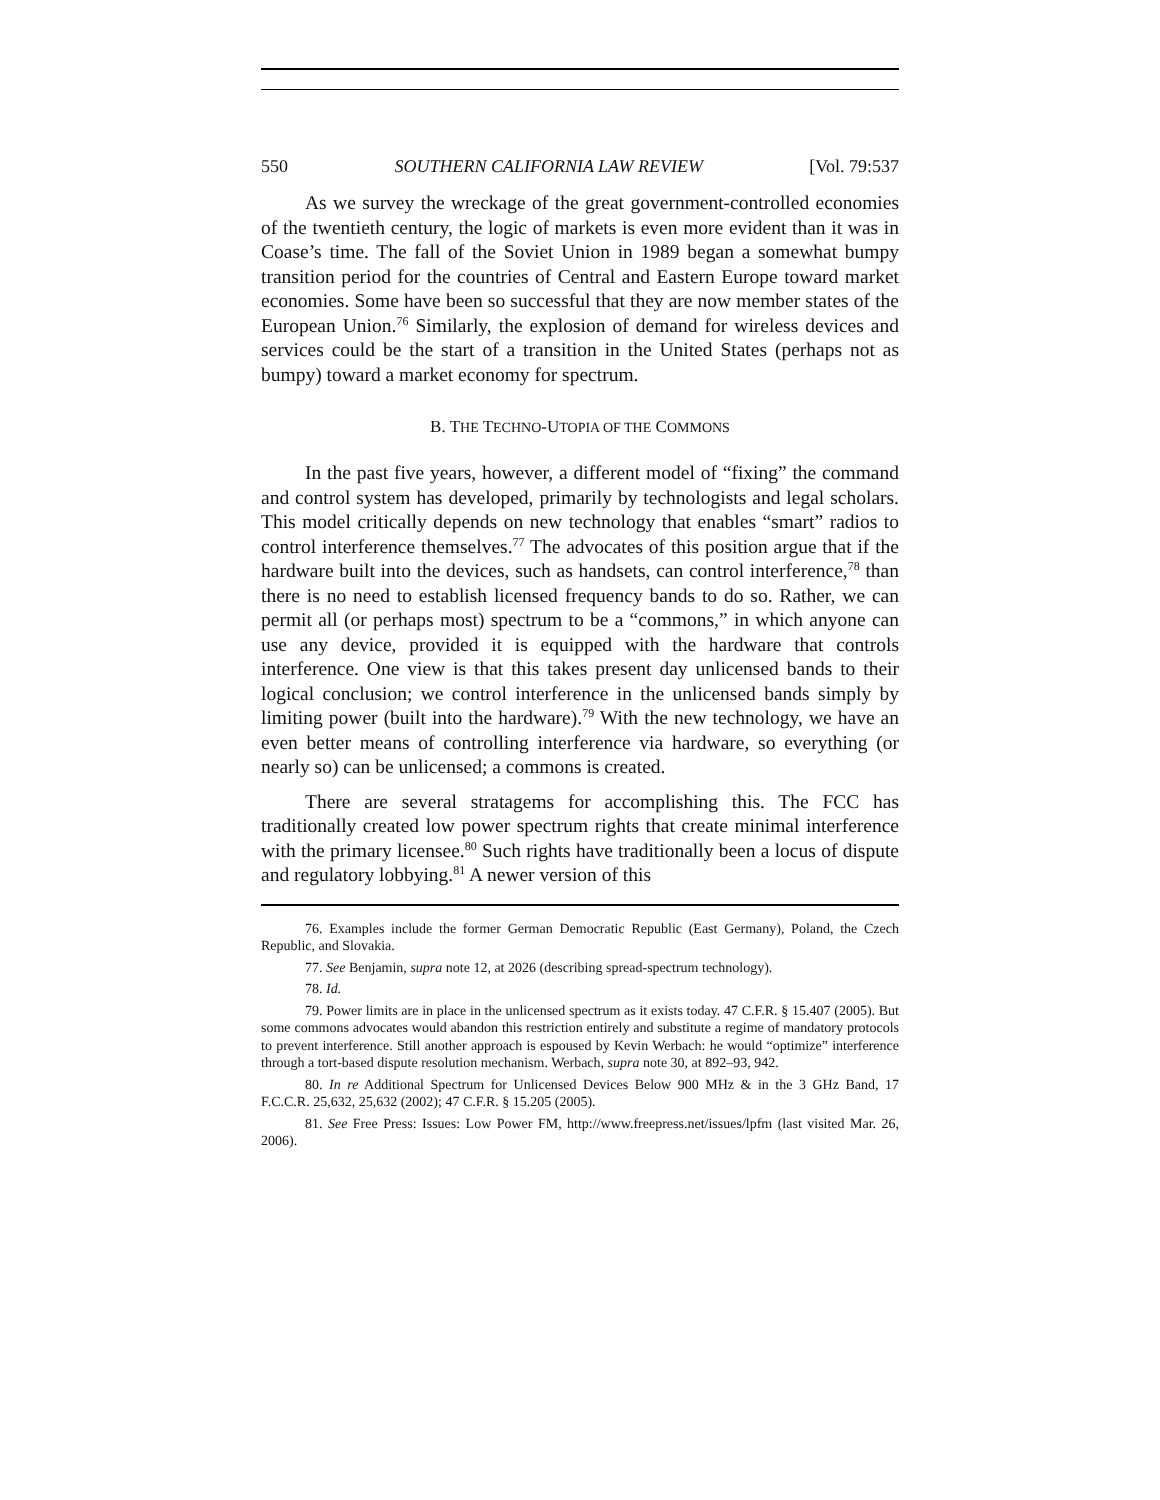550 SOUTHERN CALIFORNIA LAW REVIEW [Vol. 79:537
As we survey the wreckage of the great government-controlled economies of the twentieth century, the logic of markets is even more evident than it was in Coase’s time. The fall of the Soviet Union in 1989 began a somewhat bumpy transition period for the countries of Central and Eastern Europe toward market economies. Some have been so successful that they are now member states of the European Union.<sup>76</sup> Similarly, the explosion of demand for wireless devices and services could be the start of a transition in the United States (perhaps not as bumpy) toward a market economy for spectrum.
B. THE TECHNO-UTOPIA OF THE COMMONS
In the past five years, however, a different model of “fixing” the command and control system has developed, primarily by technologists and legal scholars. This model critically depends on new technology that enables “smart” radios to control interference themselves.<sup>77</sup> The advocates of this position argue that if the hardware built into the devices, such as handsets, can control interference,<sup>78</sup> than there is no need to establish licensed frequency bands to do so. Rather, we can permit all (or perhaps most) spectrum to be a “commons,” in which anyone can use any device, provided it is equipped with the hardware that controls interference. One view is that this takes present day unlicensed bands to their logical conclusion; we control interference in the unlicensed bands simply by limiting power (built into the hardware).<sup>79</sup> With the new technology, we have an even better means of controlling interference via hardware, so everything (or nearly so) can be unlicensed; a commons is created.
There are several stratagems for accomplishing this. The FCC has traditionally created low power spectrum rights that create minimal interference with the primary licensee.<sup>80</sup> Such rights have traditionally been a locus of dispute and regulatory lobbying.<sup>81</sup> A newer version of this
76. Examples include the former German Democratic Republic (East Germany), Poland, the Czech Republic, and Slovakia.
77. See Benjamin, supra note 12, at 2026 (describing spread-spectrum technology).
78. Id.
79. Power limits are in place in the unlicensed spectrum as it exists today. 47 C.F.R. § 15.407 (2005). But some commons advocates would abandon this restriction entirely and substitute a regime of mandatory protocols to prevent interference. Still another approach is espoused by Kevin Werbach: he would “optimize” interference through a tort-based dispute resolution mechanism. Werbach, supra note 30, at 892–93, 942.
80. In re Additional Spectrum for Unlicensed Devices Below 900 MHz & in the 3 GHz Band, 17 F.C.C.R. 25,632, 25,632 (2002); 47 C.F.R. § 15.205 (2005).
81. See Free Press: Issues: Low Power FM, http://www.freepress.net/issues/lpfm (last visited Mar. 26, 2006).